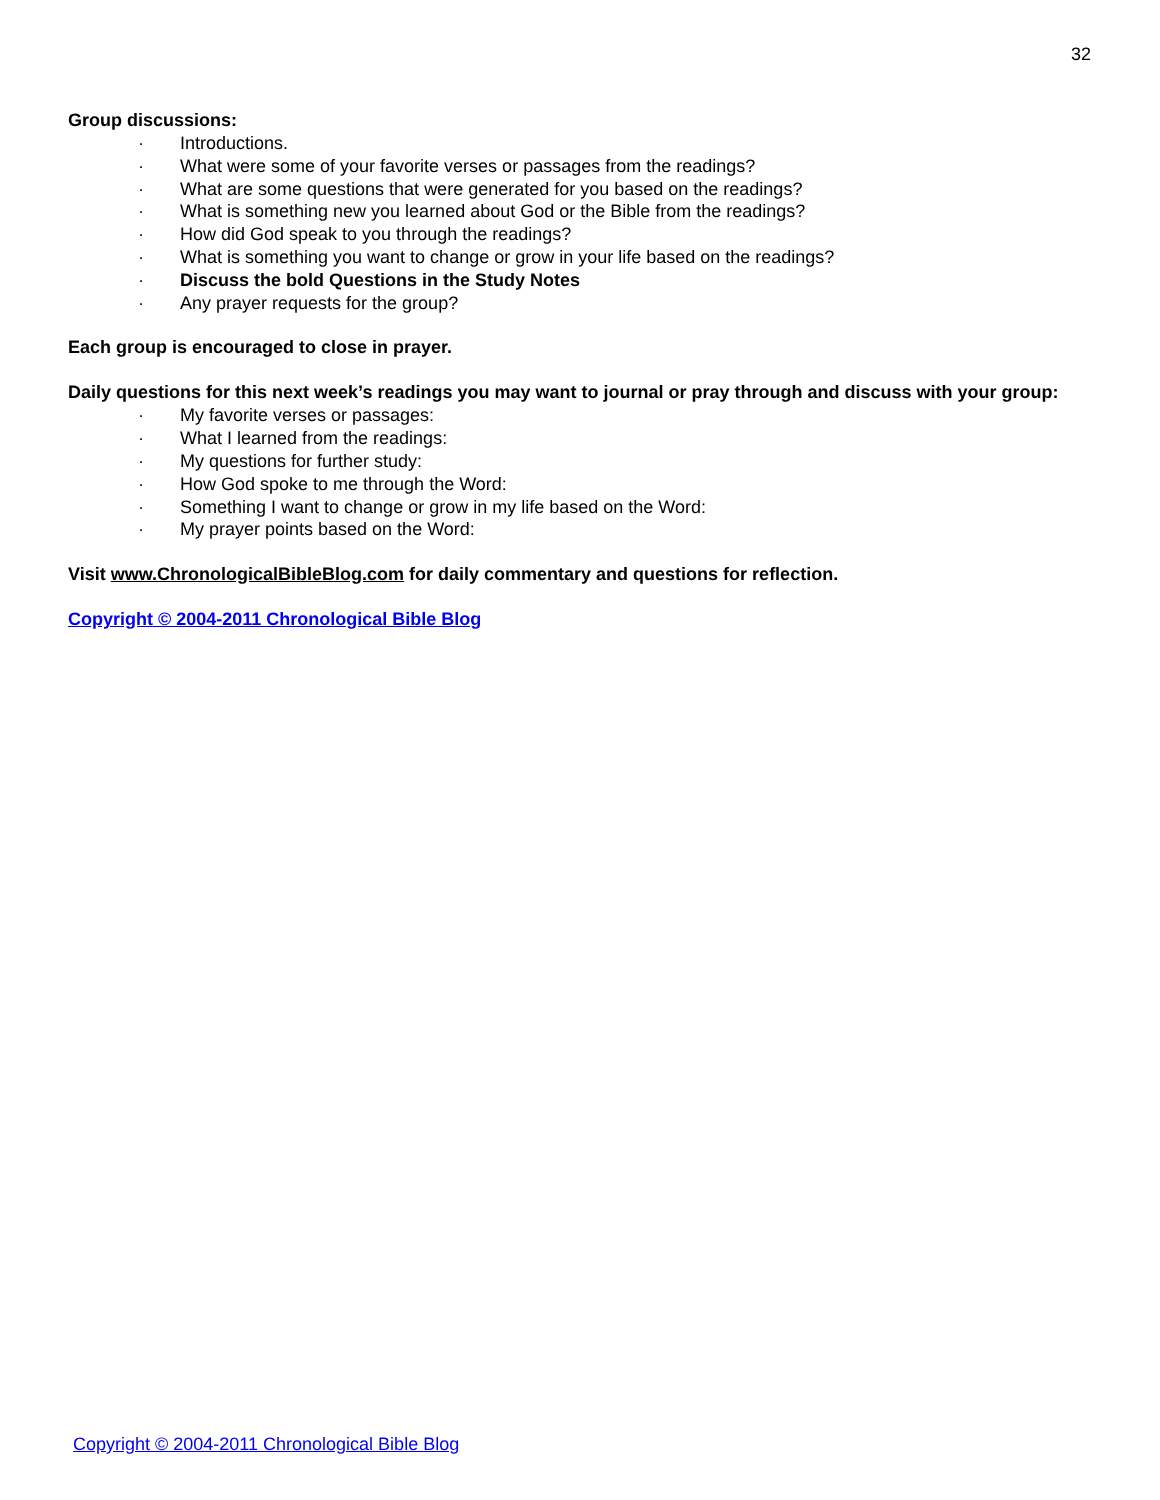32
Group discussions:
· Introductions.
· What were some of your favorite verses or passages from the readings?
· What are some questions that were generated for you based on the readings?
· What is something new you learned about God or the Bible from the readings?
· How did God speak to you through the readings?
· What is something you want to change or grow in your life based on the readings?
· Discuss the bold Questions in the Study Notes
· Any prayer requests for the group?
Each group is encouraged to close in prayer.
Daily questions for this next week’s readings you may want to journal or pray through and discuss with your group:
· My favorite verses or passages:
· What I learned from the readings:
· My questions for further study:
· How God spoke to me through the Word:
· Something I want to change or grow in my life based on the Word:
· My prayer points based on the Word:
Visit www.ChronologicalBibleBlog.com for daily commentary and questions for reflection.
Copyright © 2004-2011 Chronological Bible Blog
Copyright © 2004-2011 Chronological Bible Blog